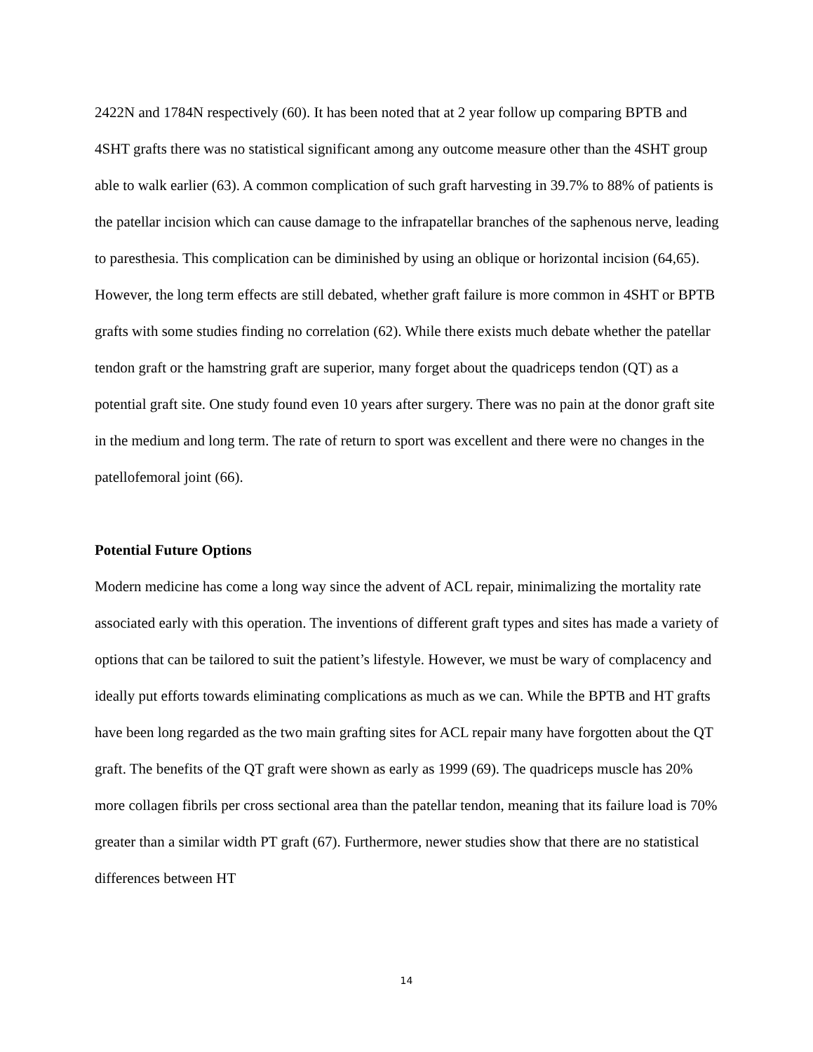2422N and 1784N respectively (60). It has been noted that at 2 year follow up comparing BPTB and 4SHT grafts there was no statistical significant among any outcome measure other than the 4SHT group able to walk earlier (63). A common complication of such graft harvesting in 39.7% to 88% of patients is the patellar incision which can cause damage to the infrapatellar branches of the saphenous nerve, leading to paresthesia. This complication can be diminished by using an oblique or horizontal incision (64,65). However, the long term effects are still debated, whether graft failure is more common in 4SHT or BPTB grafts with some studies finding no correlation (62). While there exists much debate whether the patellar tendon graft or the hamstring graft are superior, many forget about the quadriceps tendon (QT) as a potential graft site. One study found even 10 years after surgery. There was no pain at the donor graft site in the medium and long term. The rate of return to sport was excellent and there were no changes in the patellofemoral joint (66).
Potential Future Options
Modern medicine has come a long way since the advent of ACL repair, minimalizing the mortality rate associated early with this operation. The inventions of different graft types and sites has made a variety of options that can be tailored to suit the patient’s lifestyle. However, we must be wary of complacency and ideally put efforts towards eliminating complications as much as we can. While the BPTB and HT grafts have been long regarded as the two main grafting sites for ACL repair many have forgotten about the QT graft. The benefits of the QT graft were shown as early as 1999 (69). The quadriceps muscle has 20% more collagen fibrils per cross sectional area than the patellar tendon, meaning that its failure load is 70% greater than a similar width PT graft (67). Furthermore, newer studies show that there are no statistical differences between HT
14